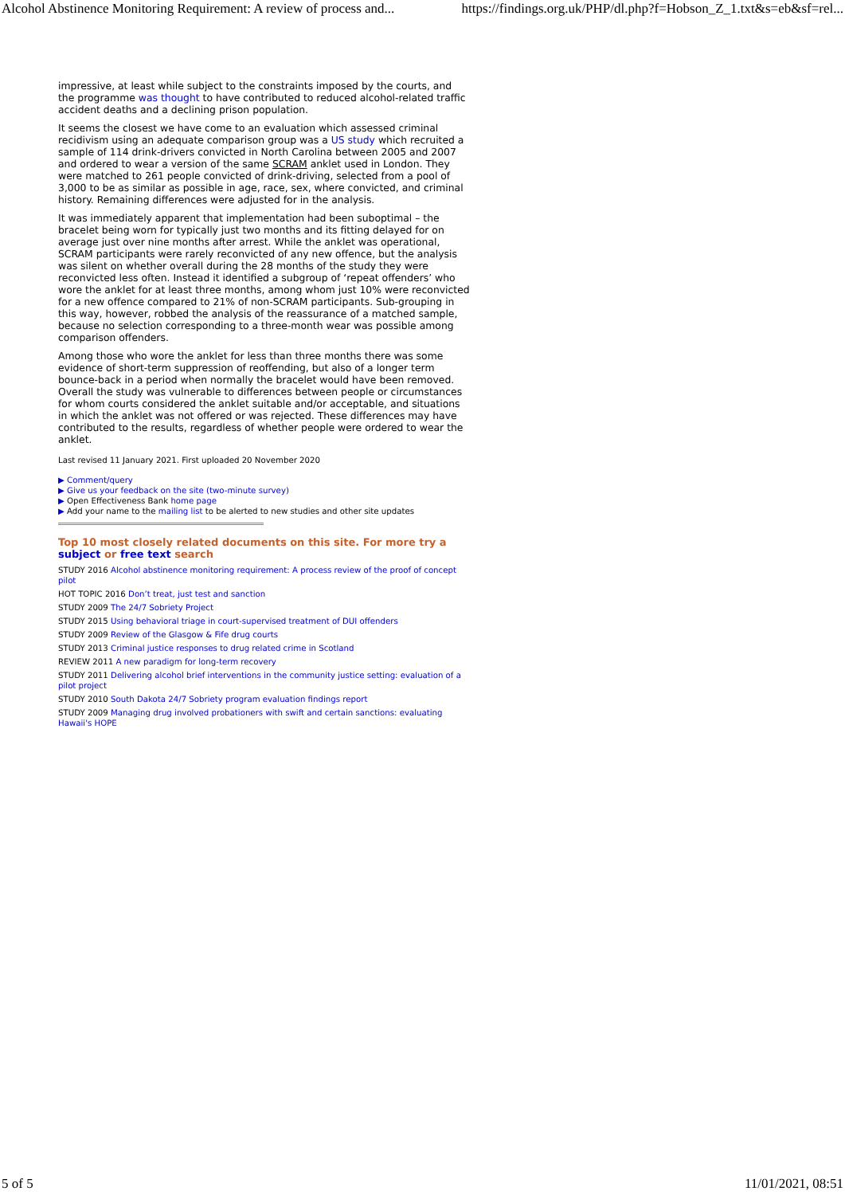Alcohol Abstinence Monitoring Requirement: A review of process and... https://findings.org.uk/PHP/dl.php?f=Hobson_Z_1.txt&s=eb&sf=rel...
impressive, at least while subject to the constraints imposed by the courts, and the programme was thought to have contributed to reduced alcohol-related traffic accident deaths and a declining prison population.
It seems the closest we have come to an evaluation which assessed criminal recidivism using an adequate comparison group was a US study which recruited a sample of 114 drink-drivers convicted in North Carolina between 2005 and 2007 and ordered to wear a version of the same SCRAM anklet used in London. They were matched to 261 people convicted of drink-driving, selected from a pool of 3,000 to be as similar as possible in age, race, sex, where convicted, and criminal history. Remaining differences were adjusted for in the analysis.
It was immediately apparent that implementation had been suboptimal – the bracelet being worn for typically just two months and its fitting delayed for on average just over nine months after arrest. While the anklet was operational, SCRAM participants were rarely reconvicted of any new offence, but the analysis was silent on whether overall during the 28 months of the study they were reconvicted less often. Instead it identified a subgroup of ‘repeat offenders’ who wore the anklet for at least three months, among whom just 10% were reconvicted for a new offence compared to 21% of non-SCRAM participants. Sub-grouping in this way, however, robbed the analysis of the reassurance of a matched sample, because no selection corresponding to a three-month wear was possible among comparison offenders.
Among those who wore the anklet for less than three months there was some evidence of short-term suppression of reoffending, but also of a longer term bounce-back in a period when normally the bracelet would have been removed. Overall the study was vulnerable to differences between people or circumstances for whom courts considered the anklet suitable and/or acceptable, and situations in which the anklet was not offered or was rejected. These differences may have contributed to the results, regardless of whether people were ordered to wear the anklet.
Last revised 11 January 2021. First uploaded 20 November 2020
▶ Comment/query
▶ Give us your feedback on the site (two-minute survey)
▶ Open Effectiveness Bank home page
▶ Add your name to the mailing list to be alerted to new studies and other site updates
Top 10 most closely related documents on this site. For more try a subject or free text search
STUDY 2016 Alcohol abstinence monitoring requirement: A process review of the proof of concept pilot
HOT TOPIC 2016 Don’t treat, just test and sanction
STUDY 2009 The 24/7 Sobriety Project
STUDY 2015 Using behavioral triage in court-supervised treatment of DUI offenders
STUDY 2009 Review of the Glasgow & Fife drug courts
STUDY 2013 Criminal justice responses to drug related crime in Scotland
REVIEW 2011 A new paradigm for long-term recovery
STUDY 2011 Delivering alcohol brief interventions in the community justice setting: evaluation of a pilot project
STUDY 2010 South Dakota 24/7 Sobriety program evaluation findings report
STUDY 2009 Managing drug involved probationers with swift and certain sanctions: evaluating Hawaii's HOPE
5 of 5 11/01/2021, 08:51